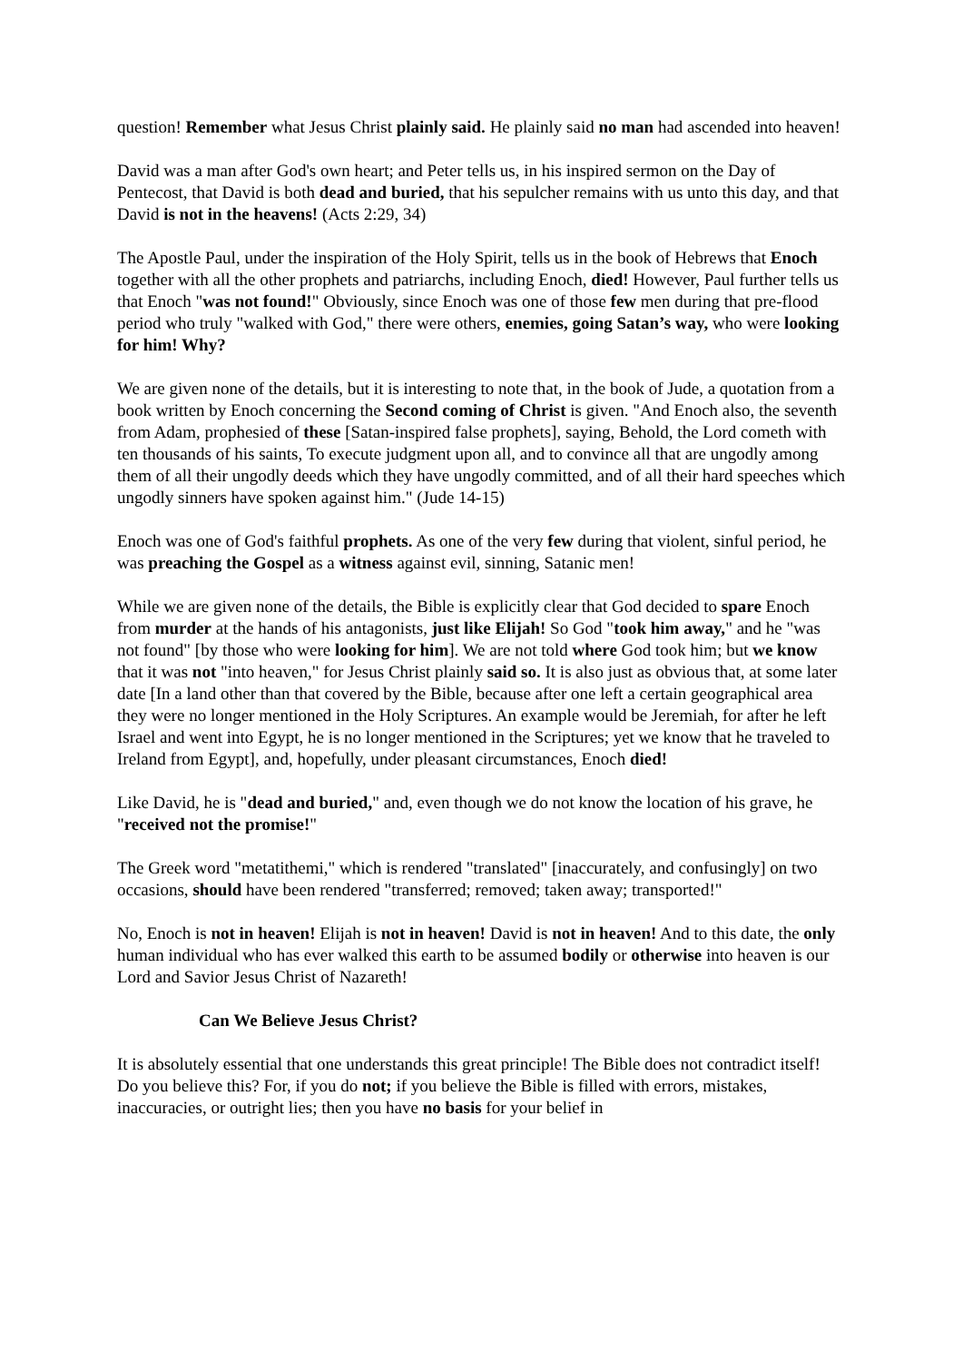question! Remember what Jesus Christ plainly said. He plainly said no man had ascended into heaven!
David was a man after God's own heart; and Peter tells us, in his inspired sermon on the Day of Pentecost, that David is both dead and buried, that his sepulcher remains with us unto this day, and that David is not in the heavens! (Acts 2:29, 34)
The Apostle Paul, under the inspiration of the Holy Spirit, tells us in the book of Hebrews that Enoch together with all the other prophets and patriarchs, including Enoch, died! However, Paul further tells us that Enoch "was not found!" Obviously, since Enoch was one of those few men during that pre-flood period who truly "walked with God," there were others, enemies, going Satan’s way, who were looking for him! Why?
We are given none of the details, but it is interesting to note that, in the book of Jude, a quotation from a book written by Enoch concerning the Second coming of Christ is given. "And Enoch also, the seventh from Adam, prophesied of these [Satan-inspired false prophets], saying, Behold, the Lord cometh with ten thousands of his saints, To execute judgment upon all, and to convince all that are ungodly among them of all their ungodly deeds which they have ungodly committed, and of all their hard speeches which ungodly sinners have spoken against him." (Jude 14-15)
Enoch was one of God's faithful prophets. As one of the very few during that violent, sinful period, he was preaching the Gospel as a witness against evil, sinning, Satanic men!
While we are given none of the details, the Bible is explicitly clear that God decided to spare Enoch from murder at the hands of his antagonists, just like Elijah! So God "took him away," and he "was not found" [by those who were looking for him]. We are not told where God took him; but we know that it was not "into heaven," for Jesus Christ plainly said so. It is also just as obvious that, at some later date [In a land other than that covered by the Bible, because after one left a certain geographical area they were no longer mentioned in the Holy Scriptures. An example would be Jeremiah, for after he left Israel and went into Egypt, he is no longer mentioned in the Scriptures; yet we know that he traveled to Ireland from Egypt], and, hopefully, under pleasant circumstances, Enoch died!
Like David, he is "dead and buried," and, even though we do not know the location of his grave, he "received not the promise!"
The Greek word "metatithemi," which is rendered "translated" [inaccurately, and confusingly] on two occasions, should have been rendered "transferred; removed; taken away; transported!"
No, Enoch is not in heaven! Elijah is not in heaven! David is not in heaven! And to this date, the only human individual who has ever walked this earth to be assumed bodily or otherwise into heaven is our Lord and Savior Jesus Christ of Nazareth!
Can We Believe Jesus Christ?
It is absolutely essential that one understands this great principle! The Bible does not contradict itself! Do you believe this? For, if you do not; if you believe the Bible is filled with errors, mistakes, inaccuracies, or outright lies; then you have no basis for your belief in